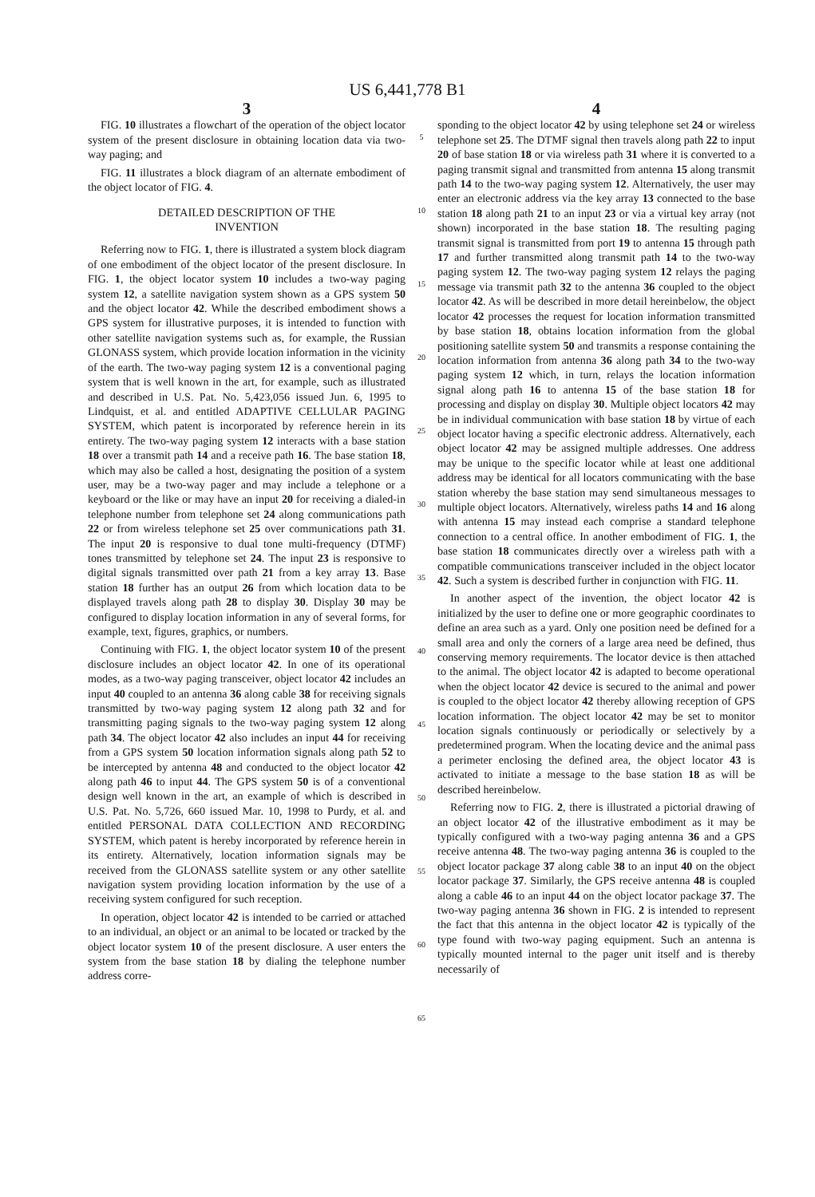US 6,441,778 B1
3
FIG. 10 illustrates a flowchart of the operation of the object locator system of the present disclosure in obtaining location data via two-way paging; and
FIG. 11 illustrates a block diagram of an alternate embodiment of the object locator of FIG. 4.
DETAILED DESCRIPTION OF THE
INVENTION
Referring now to FIG. 1, there is illustrated a system block diagram of one embodiment of the object locator of the present disclosure. In FIG. 1, the object locator system 10 includes a two-way paging system 12, a satellite navigation system shown as a GPS system 50 and the object locator 42. While the described embodiment shows a GPS system for illustrative purposes, it is intended to function with other satellite navigation systems such as, for example, the Russian GLONASS system, which provide location information in the vicinity of the earth. The two-way paging system 12 is a conventional paging system that is well known in the art, for example, such as illustrated and described in U.S. Pat. No. 5,423,056 issued Jun. 6, 1995 to Lindquist, et al. and entitled ADAPTIVE CELLULAR PAGING SYSTEM, which patent is incorporated by reference herein in its entirety. The two-way paging system 12 interacts with a base station 18 over a transmit path 14 and a receive path 16. The base station 18, which may also be called a host, designating the position of a system user, may be a two-way pager and may include a telephone or a keyboard or the like or may have an input 20 for receiving a dialed-in telephone number from telephone set 24 along communications path 22 or from wireless telephone set 25 over communications path 31. The input 20 is responsive to dual tone multi-frequency (DTMF) tones transmitted by telephone set 24. The input 23 is responsive to digital signals transmitted over path 21 from a key array 13. Base station 18 further has an output 26 from which location data to be displayed travels along path 28 to display 30. Display 30 may be configured to display location information in any of several forms, for example, text, figures, graphics, or numbers.
Continuing with FIG. 1, the object locator system 10 of the present disclosure includes an object locator 42. In one of its operational modes, as a two-way paging transceiver, object locator 42 includes an input 40 coupled to an antenna 36 along cable 38 for receiving signals transmitted by two-way paging system 12 along path 32 and for transmitting paging signals to the two-way paging system 12 along path 34. The object locator 42 also includes an input 44 for receiving from a GPS system 50 location information signals along path 52 to be intercepted by antenna 48 and conducted to the object locator 42 along path 46 to input 44. The GPS system 50 is of a conventional design well known in the art, an example of which is described in U.S. Pat. No. 5,726, 660 issued Mar. 10, 1998 to Purdy, et al. and entitled PERSONAL DATA COLLECTION AND RECORDING SYSTEM, which patent is hereby incorporated by reference herein in its entirety. Alternatively, location information signals may be received from the GLONASS satellite system or any other satellite navigation system providing location information by the use of a receiving system configured for such reception.
In operation, object locator 42 is intended to be carried or attached to an individual, an object or an animal to be located or tracked by the object locator system 10 of the present disclosure. A user enters the system from the base station 18 by dialing the telephone number address corre-
5
10
15
20
25
30
35
40
45
50
55
60
65
4
sponding to the object locator 42 by using telephone set 24 or wireless telephone set 25. The DTMF signal then travels along path 22 to input 20 of base station 18 or via wireless path 31 where it is converted to a paging transmit signal and transmitted from antenna 15 along transmit path 14 to the two-way paging system 12. Alternatively, the user may enter an electronic address via the key array 13 connected to the base station 18 along path 21 to an input 23 or via a virtual key array (not shown) incorporated in the base station 18. The resulting paging transmit signal is transmitted from port 19 to antenna 15 through path 17 and further transmitted along transmit path 14 to the two-way paging system 12. The two-way paging system 12 relays the paging message via transmit path 32 to the antenna 36 coupled to the object locator 42. As will be described in more detail hereinbelow, the object locator 42 processes the request for location information transmitted by base station 18, obtains location information from the global positioning satellite system 50 and transmits a response containing the location information from antenna 36 along path 34 to the two-way paging system 12 which, in turn, relays the location information signal along path 16 to antenna 15 of the base station 18 for processing and display on display 30. Multiple object locators 42 may be in individual communication with base station 18 by virtue of each object locator having a specific electronic address. Alternatively, each object locator 42 may be assigned multiple addresses. One address may be unique to the specific locator while at least one additional address may be identical for all locators communicating with the base station whereby the base station may send simultaneous messages to multiple object locators. Alternatively, wireless paths 14 and 16 along with antenna 15 may instead each comprise a standard telephone connection to a central office. In another embodiment of FIG. 1, the base station 18 communicates directly over a wireless path with a compatible communications transceiver included in the object locator 42. Such a system is described further in conjunction with FIG. 11.
In another aspect of the invention, the object locator 42 is initialized by the user to define one or more geographic coordinates to define an area such as a yard. Only one position need be defined for a small area and only the corners of a large area need be defined, thus conserving memory requirements. The locator device is then attached to the animal. The object locator 42 is adapted to become operational when the object locator 42 device is secured to the animal and power is coupled to the object locator 42 thereby allowing reception of GPS location information. The object locator 42 may be set to monitor location signals continuously or periodically or selectively by a predetermined program. When the locating device and the animal pass a perimeter enclosing the defined area, the object locator 43 is activated to initiate a message to the base station 18 as will be described hereinbelow.
Referring now to FIG. 2, there is illustrated a pictorial drawing of an object locator 42 of the illustrative embodiment as it may be typically configured with a two-way paging antenna 36 and a GPS receive antenna 48. The two-way paging antenna 36 is coupled to the object locator package 37 along cable 38 to an input 40 on the object locator package 37. Similarly, the GPS receive antenna 48 is coupled along a cable 46 to an input 44 on the object locator package 37. The two-way paging antenna 36 shown in FIG. 2 is intended to represent the fact that this antenna in the object locator 42 is typically of the type found with two-way paging equipment. Such an antenna is typically mounted internal to the pager unit itself and is thereby necessarily of